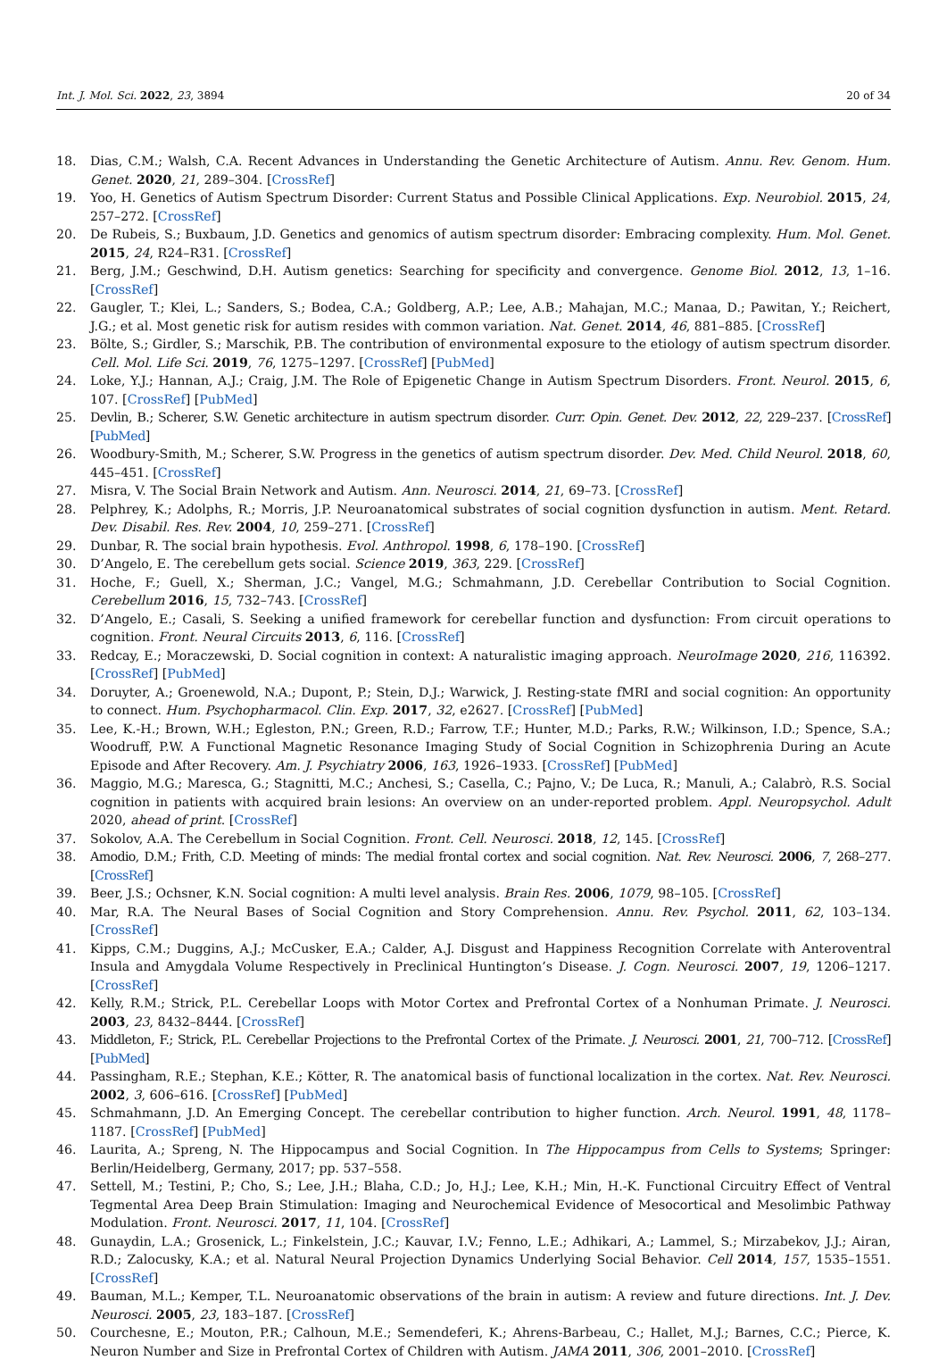Int. J. Mol. Sci. 2022, 23, 3894 20 of 34
18. Dias, C.M.; Walsh, C.A. Recent Advances in Understanding the Genetic Architecture of Autism. Annu. Rev. Genom. Hum. Genet. 2020, 21, 289–304. [CrossRef]
19. Yoo, H. Genetics of Autism Spectrum Disorder: Current Status and Possible Clinical Applications. Exp. Neurobiol. 2015, 24, 257–272. [CrossRef]
20. De Rubeis, S.; Buxbaum, J.D. Genetics and genomics of autism spectrum disorder: Embracing complexity. Hum. Mol. Genet. 2015, 24, R24–R31. [CrossRef]
21. Berg, J.M.; Geschwind, D.H. Autism genetics: Searching for specificity and convergence. Genome Biol. 2012, 13, 1–16. [CrossRef]
22. Gaugler, T.; Klei, L.; Sanders, S.; Bodea, C.A.; Goldberg, A.P.; Lee, A.B.; Mahajan, M.C.; Manaa, D.; Pawitan, Y.; Reichert, J.G.; et al. Most genetic risk for autism resides with common variation. Nat. Genet. 2014, 46, 881–885. [CrossRef]
23. Bölte, S.; Girdler, S.; Marschik, P.B. The contribution of environmental exposure to the etiology of autism spectrum disorder. Cell. Mol. Life Sci. 2019, 76, 1275–1297. [CrossRef] [PubMed]
24. Loke, Y.J.; Hannan, A.J.; Craig, J.M. The Role of Epigenetic Change in Autism Spectrum Disorders. Front. Neurol. 2015, 6, 107. [CrossRef] [PubMed]
25. Devlin, B.; Scherer, S.W. Genetic architecture in autism spectrum disorder. Curr. Opin. Genet. Dev. 2012, 22, 229–237. [CrossRef] [PubMed]
26. Woodbury-Smith, M.; Scherer, S.W. Progress in the genetics of autism spectrum disorder. Dev. Med. Child Neurol. 2018, 60, 445–451. [CrossRef]
27. Misra, V. The Social Brain Network and Autism. Ann. Neurosci. 2014, 21, 69–73. [CrossRef]
28. Pelphrey, K.; Adolphs, R.; Morris, J.P. Neuroanatomical substrates of social cognition dysfunction in autism. Ment. Retard. Dev. Disabil. Res. Rev. 2004, 10, 259–271. [CrossRef]
29. Dunbar, R. The social brain hypothesis. Evol. Anthropol. 1998, 6, 178–190. [CrossRef]
30. D’Angelo, E. The cerebellum gets social. Science 2019, 363, 229. [CrossRef]
31. Hoche, F.; Guell, X.; Sherman, J.C.; Vangel, M.G.; Schmahmann, J.D. Cerebellar Contribution to Social Cognition. Cerebellum 2016, 15, 732–743. [CrossRef]
32. D’Angelo, E.; Casali, S. Seeking a unified framework for cerebellar function and dysfunction: From circuit operations to cognition. Front. Neural Circuits 2013, 6, 116. [CrossRef]
33. Redcay, E.; Moraczewski, D. Social cognition in context: A naturalistic imaging approach. NeuroImage 2020, 216, 116392. [CrossRef] [PubMed]
34. Doruyter, A.; Groenewold, N.A.; Dupont, P.; Stein, D.J.; Warwick, J. Resting-state fMRI and social cognition: An opportunity to connect. Hum. Psychopharmacol. Clin. Exp. 2017, 32, e2627. [CrossRef] [PubMed]
35. Lee, K.-H.; Brown, W.H.; Egleston, P.N.; Green, R.D.; Farrow, T.F.; Hunter, M.D.; Parks, R.W.; Wilkinson, I.D.; Spence, S.A.; Woodruff, P.W. A Functional Magnetic Resonance Imaging Study of Social Cognition in Schizophrenia During an Acute Episode and After Recovery. Am. J. Psychiatry 2006, 163, 1926–1933. [CrossRef] [PubMed]
36. Maggio, M.G.; Maresca, G.; Stagnitti, M.C.; Anchesi, S.; Casella, C.; Pajno, V.; De Luca, R.; Manuli, A.; Calabrò, R.S. Social cognition in patients with acquired brain lesions: An overview on an under-reported problem. Appl. Neuropsychol. Adult 2020, ahead of print. [CrossRef]
37. Sokolov, A.A. The Cerebellum in Social Cognition. Front. Cell. Neurosci. 2018, 12, 145. [CrossRef]
38. Amodio, D.M.; Frith, C.D. Meeting of minds: The medial frontal cortex and social cognition. Nat. Rev. Neurosci. 2006, 7, 268–277. [CrossRef]
39. Beer, J.S.; Ochsner, K.N. Social cognition: A multi level analysis. Brain Res. 2006, 1079, 98–105. [CrossRef]
40. Mar, R.A. The Neural Bases of Social Cognition and Story Comprehension. Annu. Rev. Psychol. 2011, 62, 103–134. [CrossRef]
41. Kipps, C.M.; Duggins, A.J.; McCusker, E.A.; Calder, A.J. Disgust and Happiness Recognition Correlate with Anteroventral Insula and Amygdala Volume Respectively in Preclinical Huntington’s Disease. J. Cogn. Neurosci. 2007, 19, 1206–1217. [CrossRef]
42. Kelly, R.M.; Strick, P.L. Cerebellar Loops with Motor Cortex and Prefrontal Cortex of a Nonhuman Primate. J. Neurosci. 2003, 23, 8432–8444. [CrossRef]
43. Middleton, F.; Strick, P.L. Cerebellar Projections to the Prefrontal Cortex of the Primate. J. Neurosci. 2001, 21, 700–712. [CrossRef] [PubMed]
44. Passingham, R.E.; Stephan, K.E.; Kötter, R. The anatomical basis of functional localization in the cortex. Nat. Rev. Neurosci. 2002, 3, 606–616. [CrossRef] [PubMed]
45. Schmahmann, J.D. An Emerging Concept. The cerebellar contribution to higher function. Arch. Neurol. 1991, 48, 1178–1187. [CrossRef] [PubMed]
46. Laurita, A.; Spreng, N. The Hippocampus and Social Cognition. In The Hippocampus from Cells to Systems; Springer: Berlin/Heidelberg, Germany, 2017; pp. 537–558.
47. Settell, M.; Testini, P.; Cho, S.; Lee, J.H.; Blaha, C.D.; Jo, H.J.; Lee, K.H.; Min, H.-K. Functional Circuitry Effect of Ventral Tegmental Area Deep Brain Stimulation: Imaging and Neurochemical Evidence of Mesocortical and Mesolimbic Pathway Modulation. Front. Neurosci. 2017, 11, 104. [CrossRef]
48. Gunaydin, L.A.; Grosenick, L.; Finkelstein, J.C.; Kauvar, I.V.; Fenno, L.E.; Adhikari, A.; Lammel, S.; Mirzabekov, J.J.; Airan, R.D.; Zalocusky, K.A.; et al. Natural Neural Projection Dynamics Underlying Social Behavior. Cell 2014, 157, 1535–1551. [CrossRef]
49. Bauman, M.L.; Kemper, T.L. Neuroanatomic observations of the brain in autism: A review and future directions. Int. J. Dev. Neurosci. 2005, 23, 183–187. [CrossRef]
50. Courchesne, E.; Mouton, P.R.; Calhoun, M.E.; Semendeferi, K.; Ahrens-Barbeau, C.; Hallet, M.J.; Barnes, C.C.; Pierce, K. Neuron Number and Size in Prefrontal Cortex of Children with Autism. JAMA 2011, 306, 2001–2010. [CrossRef]